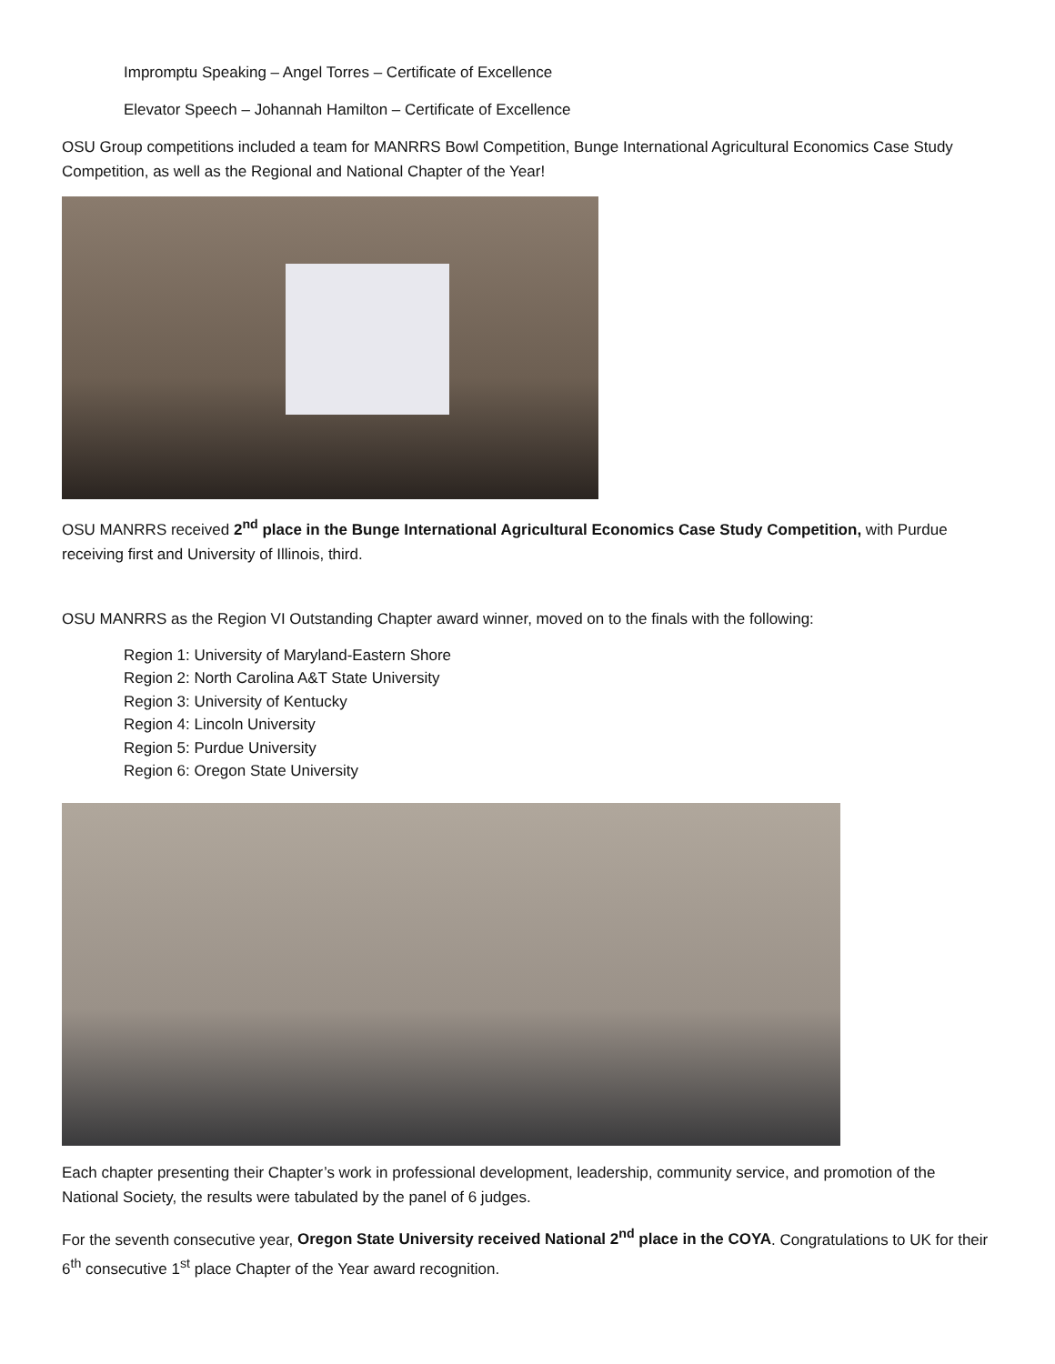Impromptu Speaking – Angel Torres – Certificate of Excellence
Elevator Speech – Johannah Hamilton – Certificate of Excellence
OSU Group competitions included a team for MANRRS Bowl Competition, Bunge International Agricultural Economics Case Study Competition, as well as the Regional and National Chapter of the Year!
OSU MANRRS received 2<sup>nd</sup> place in the Bunge International Agricultural Economics Case Study Competition, with Purdue receiving first and University of Illinois, third.
OSU MANRRS as the Region VI Outstanding Chapter award winner, moved on to the finals with the following:
Region 1: University of Maryland-Eastern Shore
Region 2: North Carolina A&T State University
Region 3: University of Kentucky
Region 4: Lincoln University
Region 5: Purdue University
Region 6: Oregon State University
Each chapter presenting their Chapter’s work in professional development, leadership, community service, and promotion of the National Society, the results were tabulated by the panel of 6 judges.
For the seventh consecutive year, Oregon State University received National 2<sup>nd</sup> place in the COYA. Congratulations to UK for their 6<sup>th</sup> consecutive 1<sup>st</sup> place Chapter of the Year award recognition.